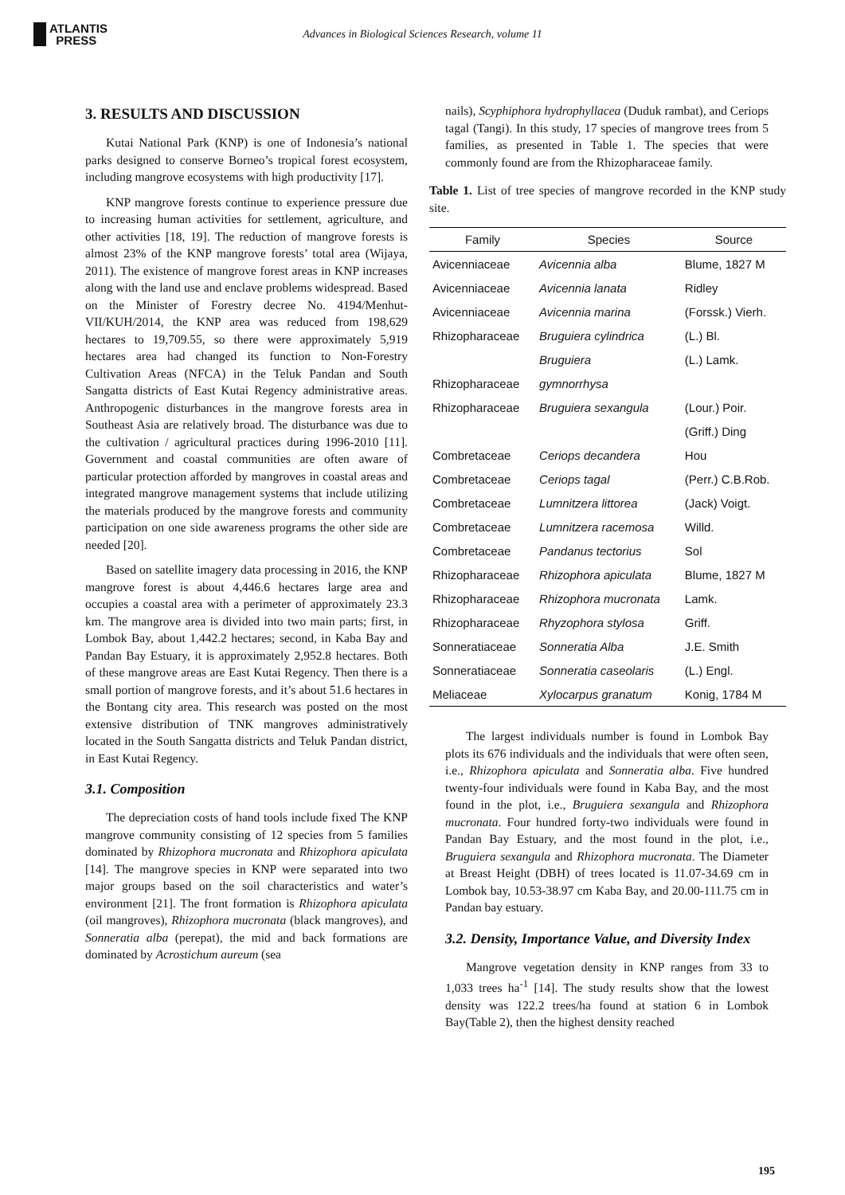ATLANTIS
PRESS
Advances in Biological Sciences Research, volume 11
3. RESULTS AND DISCUSSION
Kutai National Park (KNP) is one of Indonesia’s national parks designed to conserve Borneo’s tropical forest ecosystem, including mangrove ecosystems with high productivity [17].
KNP mangrove forests continue to experience pressure due to increasing human activities for settlement, agriculture, and other activities [18, 19]. The reduction of mangrove forests is almost 23% of the KNP mangrove forests’ total area (Wijaya, 2011). The existence of mangrove forest areas in KNP increases along with the land use and enclave problems widespread. Based on the Minister of Forestry decree No. 4194/Menhut-VII/KUH/2014, the KNP area was reduced from 198,629 hectares to 19,709.55, so there were approximately 5,919 hectares area had changed its function to Non-Forestry Cultivation Areas (NFCA) in the Teluk Pandan and South Sangatta districts of East Kutai Regency administrative areas. Anthropogenic disturbances in the mangrove forests area in Southeast Asia are relatively broad. The disturbance was due to the cultivation / agricultural practices during 1996-2010 [11]. Government and coastal communities are often aware of particular protection afforded by mangroves in coastal areas and integrated mangrove management systems that include utilizing the materials produced by the mangrove forests and community participation on one side awareness programs the other side are needed [20].
Based on satellite imagery data processing in 2016, the KNP mangrove forest is about 4,446.6 hectares large area and occupies a coastal area with a perimeter of approximately 23.3 km. The mangrove area is divided into two main parts; first, in Lombok Bay, about 1,442.2 hectares; second, in Kaba Bay and Pandan Bay Estuary, it is approximately 2,952.8 hectares. Both of these mangrove areas are East Kutai Regency. Then there is a small portion of mangrove forests, and it’s about 51.6 hectares in the Bontang city area. This research was posted on the most extensive distribution of TNK mangroves administratively located in the South Sangatta districts and Teluk Pandan district, in East Kutai Regency.
3.1. Composition
The depreciation costs of hand tools include fixed The KNP mangrove community consisting of 12 species from 5 families dominated by Rhizophora mucronata and Rhizophora apiculata [14]. The mangrove species in KNP were separated into two major groups based on the soil characteristics and water’s environment [21]. The front formation is Rhizophora apiculata (oil mangroves), Rhizophora mucronata (black mangroves), and Sonneratia alba (perepat), the mid and back formations are dominated by Acrostichum aureum (sea
nails), Scyphiphora hydrophyllacea (Duduk rambat), and Ceriops tagal (Tangi). In this study, 17 species of mangrove trees from 5 families, as presented in Table 1. The species that were commonly found are from the Rhizopharaceae family.
Table 1. List of tree species of mangrove recorded in the KNP study site.
| Family | Species | Source |
| --- | --- | --- |
| Avicenniaceae | Avicennia alba | Blume, 1827 M |
| Avicenniaceae | Avicennia lanata | Ridley |
| Avicenniaceae | Avicennia marina | (Forssk.) Vierh. |
| Rhizopharaceae | Bruguiera cylindrica | (L.) Bl. |
| | Bruguiera | (L.) Lamk. |
| Rhizopharaceae | gymnorrhysa | |
| Rhizopharaceae | Bruguiera sexangula | (Lour.) Poir. |
| | | (Griff.) Ding |
| Combretaceae | Ceriops decandera | Hou |
| Combretaceae | Ceriops tagal | (Perr.) C.B.Rob. |
| Combretaceae | Lumnitzera littorea | (Jack) Voigt. |
| Combretaceae | Lumnitzera racemosa | Willd. |
| Combretaceae | Pandanus tectorius | Sol |
| Rhizopharaceae | Rhizophora apiculata | Blume, 1827 M |
| Rhizopharaceae | Rhizophora mucronata | Lamk. |
| Rhizopharaceae | Rhyzophora stylosa | Griff. |
| Sonneratiaceae | Sonneratia Alba | J.E. Smith |
| Sonneratiaceae | Sonneratia caseolaris | (L.) Engl. |
| Meliaceae | Xylocarpus granatum | Konig, 1784 M |
The largest individuals number is found in Lombok Bay plots its 676 individuals and the individuals that were often seen, i.e., Rhizophora apiculata and Sonneratia alba. Five hundred twenty-four individuals were found in Kaba Bay, and the most found in the plot, i.e., Bruguiera sexangula and Rhizophora mucronata. Four hundred forty-two individuals were found in Pandan Bay Estuary, and the most found in the plot, i.e., Bruguiera sexangula and Rhizophora mucronata. The Diameter at Breast Height (DBH) of trees located is 11.07-34.69 cm in Lombok bay, 10.53-38.97 cm Kaba Bay, and 20.00-111.75 cm in Pandan bay estuary.
3.2. Density, Importance Value, and Diversity Index
Mangrove vegetation density in KNP ranges from 33 to 1,033 trees ha<sup>-1</sup> [14]. The study results show that the lowest density was 122.2 trees/ha found at station 6 in Lombok Bay(Table 2), then the highest density reached
195